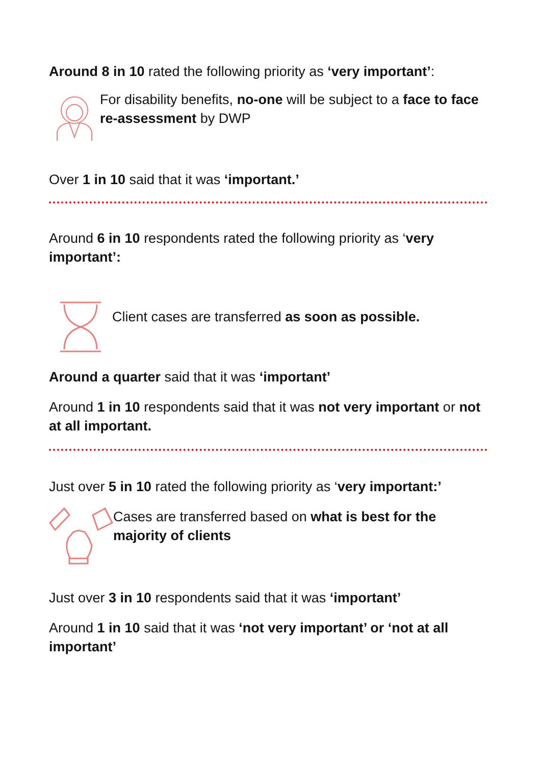Around 8 in 10 rated the following priority as ‘very important’:
For disability benefits, no-one will be subject to a face to face re-assessment by DWP
Over 1 in 10 said that it was ‘important.’
Around 6 in 10 respondents rated the following priority as ‘very important’:
Client cases are transferred as soon as possible.
Around a quarter said that it was ‘important’
Around 1 in 10 respondents said that it was not very important or not at all important.
Just over 5 in 10 rated the following priority as ‘very important:’
Cases are transferred based on what is best for the majority of clients
Just over 3 in 10 respondents said that it was ‘important’
Around 1 in 10 said that it was ‘not very important’ or ‘not at all important’